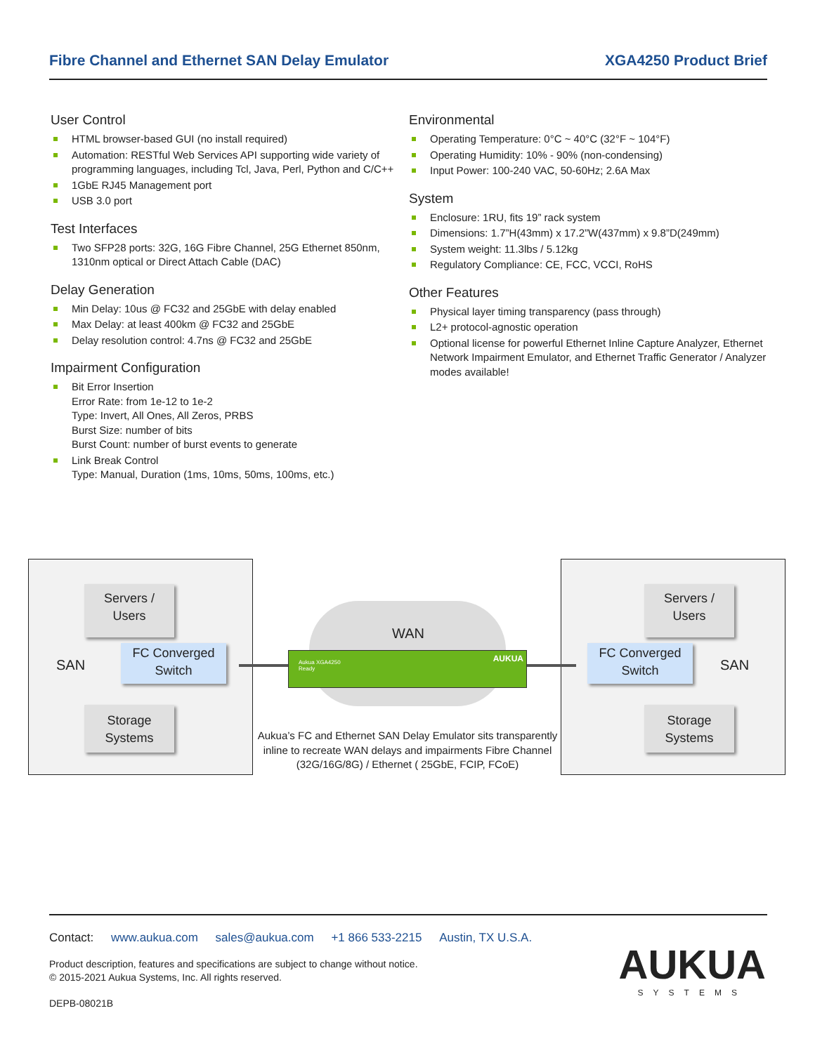Fibre Channel and Ethernet SAN Delay Emulator XGA4250 Product Brief
User Control
HTML browser-based GUI (no install required)
Automation: RESTful Web Services API supporting wide variety of programming languages, including Tcl, Java, Perl, Python and C/C++
1GbE RJ45 Management port
USB 3.0 port
Test Interfaces
Two SFP28 ports: 32G, 16G Fibre Channel, 25G Ethernet 850nm, 1310nm optical or Direct Attach Cable (DAC)
Delay Generation
Min Delay: 10us @ FC32 and 25GbE with delay enabled
Max Delay: at least 400km @ FC32 and 25GbE
Delay resolution control: 4.7ns @ FC32 and 25GbE
Impairment Configuration
Bit Error Insertion
Error Rate: from 1e-12 to 1e-2
Type: Invert, All Ones, All Zeros, PRBS
Burst Size: number of bits
Burst Count: number of burst events to generate
Link Break Control
Type: Manual, Duration (1ms, 10ms, 50ms, 100ms, etc.)
Environmental
Operating Temperature: 0°C ~ 40°C (32°F ~ 104°F)
Operating Humidity: 10% - 90% (non-condensing)
Input Power: 100-240 VAC, 50-60Hz; 2.6A Max
System
Enclosure: 1RU, fits 19” rack system
Dimensions: 1.7”H(43mm) x 17.2”W(437mm) x 9.8”D(249mm)
System weight: 11.3lbs / 5.12kg
Regulatory Compliance: CE, FCC, VCCI, RoHS
Other Features
Physical layer timing transparency (pass through)
L2+ protocol-agnostic operation
Optional license for powerful Ethernet Inline Capture Analyzer, Ethernet Network Impairment Emulator, and Ethernet Traffic Generator / Analyzer modes available!
Servers /
Users
SAN
FC Converged
Switch
Storage
Systems
WAN
AUKUA Aukua XGA4250
Ready
Servers /
Users
FC Converged
Switch
SAN
Storage
Systems
Aukua’s FC and Ethernet SAN Delay Emulator sits transparently inline to recreate WAN delays and impairments Fibre Channel (32G/16G/8G) / Ethernet ( 25GbE, FCIP, FCoE)
Contact: www.aukua.com sales@aukua.com +1 866 533-2215 Austin, TX U.S.A.
Product description, features and specifications are subject to change without notice.
© 2015-2021 Aukua Systems, Inc. All rights reserved.
DEPB-08021B
AUKUA
SYSTEMS